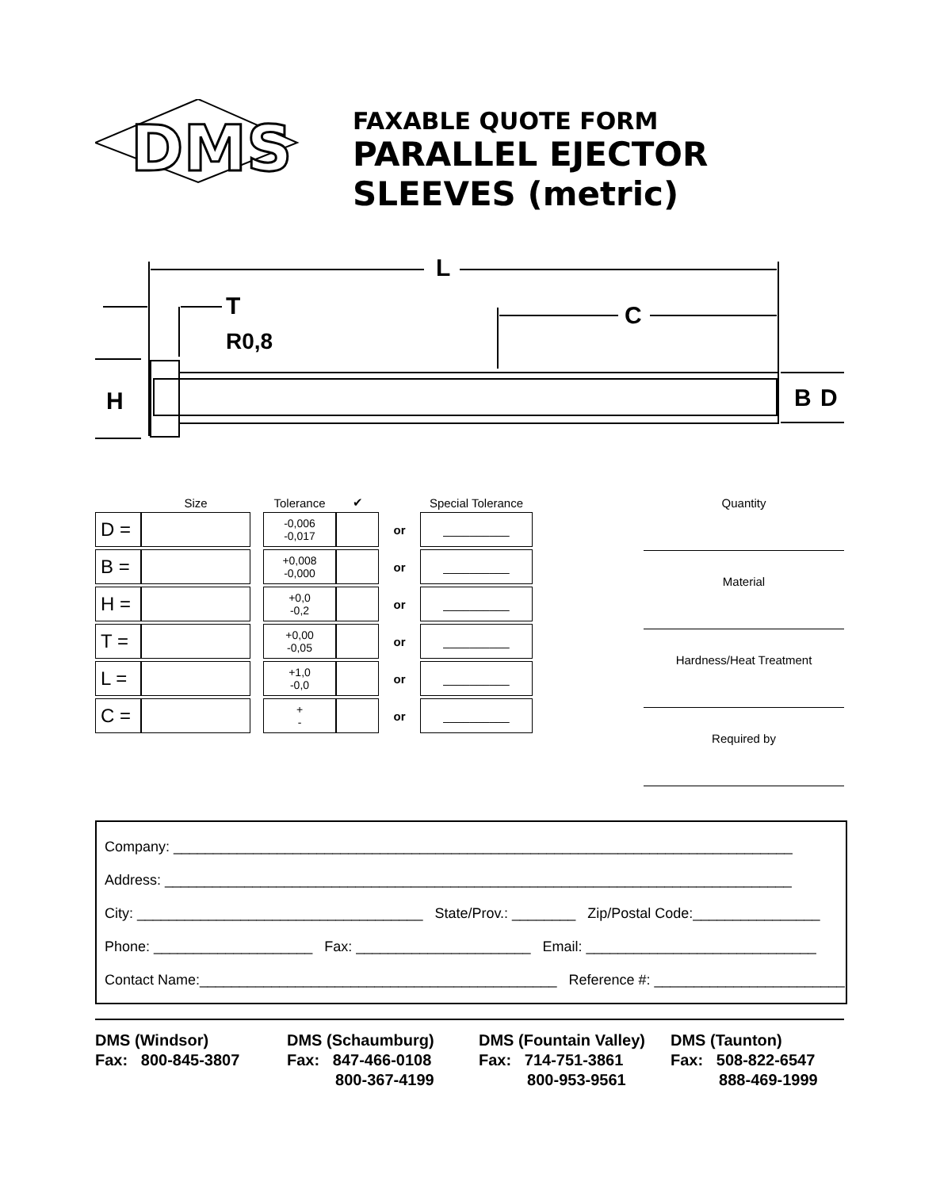DMS
FAXABLE QUOTE FORM
PARALLEL EJECTOR
SLEEVES (metric)
L
C
T
R0,8
H
B
D
| | Size | | Tolerance | ✔ | | Special Tolerance |
| --- | --- | --- | --- | --- | --- | --- |
| D = | | | -0,006 -0,017 | | or | __________ |
| B = | | | +0,008 -0,000 | | or | __________ |
| H = | | | +0,0 -0,2 | | or | __________ |
| T = | | | +0,00 -0,05 | | or | __________ |
| L = | | | +1,0 -0,0 | | or | __________ |
| C = | | | + - | | or | __________ |
Quantity
Material
Hardness/Heat Treatment
Required by
Company: ______________________________________________________________________________
Address: _______________________________________________________________________________
City: ____________________________________ State/Prov.: ________ Zip/Postal Code:________________
Phone: ____________________ Fax: ______________________ Email: _____________________________
Contact Name:_____________________________________________ Reference #: ________________________
DMS (Windsor)
Fax: 800-845-3807
DMS (Schaumburg)
Fax: 847-466-0108
800-367-4199
DMS (Fountain Valley)
Fax: 714-751-3861
800-953-9561
DMS (Taunton)
Fax: 508-822-6547
888-469-1999